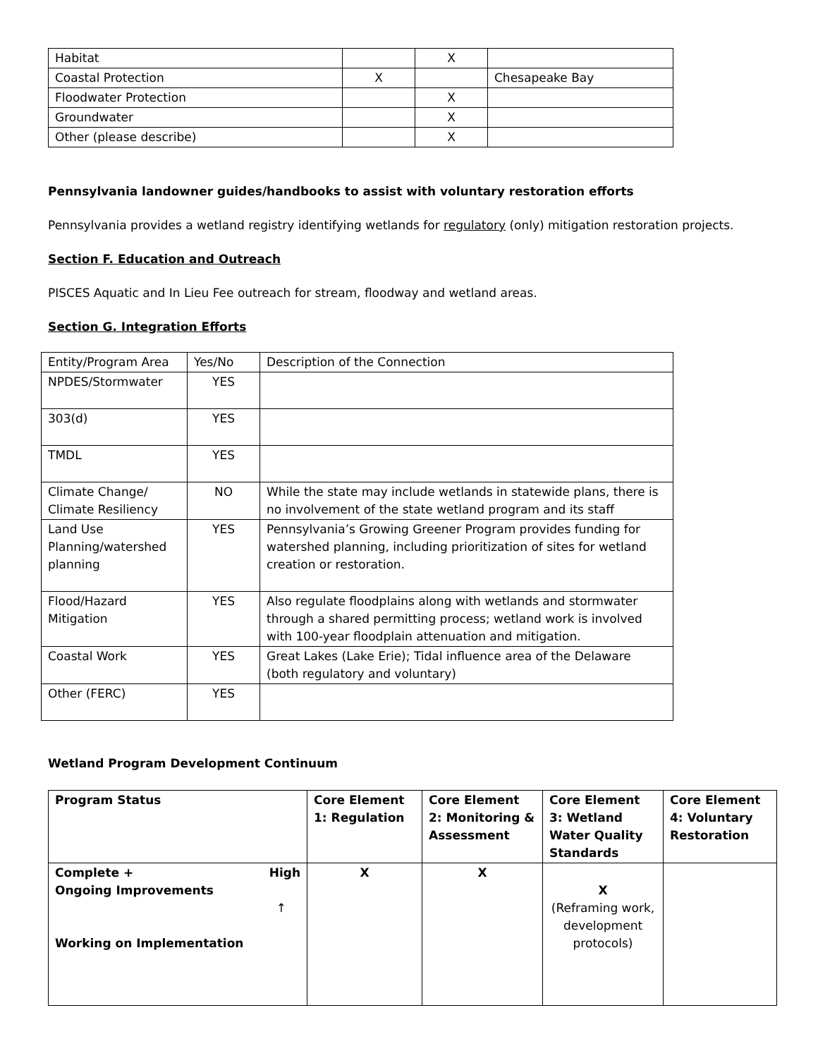| Habitat | | X | |
| Coastal Protection | X | | Chesapeake Bay |
| Floodwater Protection | | X | |
| Groundwater | | X | |
| Other (please describe) | | X | |
Pennsylvania landowner guides/handbooks to assist with voluntary restoration efforts
Pennsylvania provides a wetland registry identifying wetlands for regulatory (only) mitigation restoration projects.
Section F. Education and Outreach
PISCES Aquatic and In Lieu Fee outreach for stream, floodway and wetland areas.
Section G. Integration Efforts
| Entity/Program Area | Yes/No | Description of the Connection |
| NPDES/Stormwater | YES | |
| 303(d) | YES | |
| TMDL | YES | |
| Climate Change/ Climate Resiliency | NO | While the state may include wetlands in statewide plans, there is no involvement of the state wetland program and its staff |
| Land Use Planning/watershed planning | YES | Pennsylvania’s Growing Greener Program provides funding for watershed planning, including prioritization of sites for wetland creation or restoration. |
| Flood/Hazard Mitigation | YES | Also regulate floodplains along with wetlands and stormwater through a shared permitting process; wetland work is involved with 100-year floodplain attenuation and mitigation. |
| Coastal Work | YES | Great Lakes (Lake Erie); Tidal influence area of the Delaware (both regulatory and voluntary) |
| Other (FERC) | YES | |
Wetland Program Development Continuum
| Program Status | Core Element 1: Regulation | Core Element 2: Monitoring & Assessment | Core Element 3: Wetland Water Quality Standards | Core Element 4: Voluntary Restoration |
| Complete + Ongoing Improvements High ↑ Working on Implementation | X | X | X (Reframing work, development protocols) | |